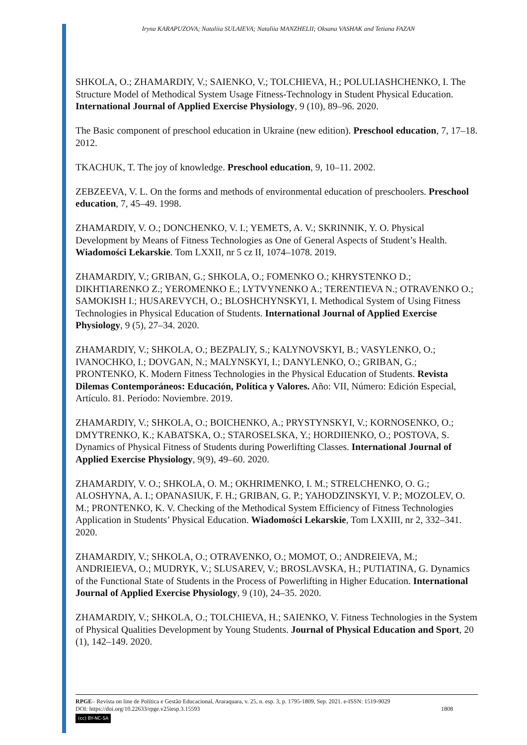Iryna KARAPUZOVA; Nataliia SULAIEVA; Nataliia MANZHELII; Oksana VASHAK and Tetiana FAZAN
SHKOLA, O.; ZHAMARDIY, V.; SAIENKO, V.; TOLCHIEVA, H.; POLULIASHCHENKO, I. The Structure Model of Methodical System Usage Fitness-Technology in Student Physical Education. International Journal of Applied Exercise Physiology, 9 (10), 89–96. 2020.
The Basic component of preschool education in Ukraine (new edition). Preschool education, 7, 17–18. 2012.
TKACHUK, T. The joy of knowledge. Preschool education, 9, 10–11. 2002.
ZEBZEEVA, V. L. On the forms and methods of environmental education of preschoolers. Preschool education, 7, 45–49. 1998.
ZHAMARDIY, V. O.; DONCHENKO, V. I.; YEMETS, A. V.; SKRINNIK, Y. O. Physical Development by Means of Fitness Technologies as One of General Aspects of Student’s Health. Wiadomości Lekarskie. Tom LXXII, nr 5 cz II, 1074–1078. 2019.
ZHAMARDIY, V.; GRIBAN, G.; SHKOLA, O.; FOMENKO O.; KHRYSTENKO D.; DIKHTIARENKO Z.; YEROMENKO E.; LYTVYNENKO A.; TERENTIEVA N.; OTRAVENKO O.; SAMOKISH I.; HUSAREVYCH, O.; BLOSHCHYNSKYI, I. Methodical System of Using Fitness Technologies in Physical Education of Students. International Journal of Applied Exercise Physiology, 9 (5), 27–34. 2020.
ZHAMARDIY, V.; SHKOLA, O.; BEZPALIY, S.; KALYNOVSKYI, B.; VASYLENKO, O.; IVANOCHKO, I.; DOVGAN, N.; MALYNSKYI, I.; DANYLENKO, O.; GRIBAN, G.; PRONTENKO, K. Modern Fitness Technologies in the Physical Education of Students. Revista Dilemas Contemporáneos: Educación, Política y Valores. Año: VII, Número: Edición Especial, Artículo. 81. Período: Noviembre. 2019.
ZHAMARDIY, V.; SHKOLA, O.; BOICHENKO, A.; PRYSTYNSKYI, V.; KORNOSENKO, O.; DMYTRENKO, K.; KABATSKA, O.; STAROSELSKA, Y.; HORDIIENKO, O.; POSTOVA, S. Dynamics of Physical Fitness of Students during Powerlifting Classes. International Journal of Applied Exercise Physiology, 9(9), 49–60. 2020.
ZHAMARDIY, V. O.; SHKOLA, O. M.; OKHRIMENKO, I. M.; STRELCHENKO, O. G.; ALOSHYNA, A. I.; OPANASIUK, F. H.; GRIBAN, G. P.; YAHODZINSKYI, V. P.; MOZOLEV, O. M.; PRONTENKO, K. V. Checking of the Methodical System Efficiency of Fitness Technologies Application in Students’ Physical Education. Wiadomości Lekarskie, Tom LXXIII, nr 2, 332–341. 2020.
ZHAMARDIY, V.; SHKOLA, O.; OTRAVENKO, O.; MOMOT, O.; ANDREIEVA, M.; ANDRIEIEVA, O.; MUDRYK, V.; SLUSAREV, V.; BROSLAVSKA, H.; PUTIATINA, G. Dynamics of the Functional State of Students in the Process of Powerlifting in Higher Education. International Journal of Applied Exercise Physiology, 9 (10), 24–35. 2020.
ZHAMARDIY, V.; SHKOLA, O.; TOLCHIEVA, H.; SAIENKO, V. Fitness Technologies in the System of Physical Qualities Development by Young Students. Journal of Physical Education and Sport, 20 (1), 142–149. 2020.
RPGE– Revista on line de Política e Gestão Educacional, Araraquara, v. 25, n. esp. 3, p. 1795-1809, Sep. 2021. e-ISSN: 1519-9029
DOI: https://doi.org/10.22633/rpge.v25iesp.3.15593 1808
(cc) BY-NC-SA